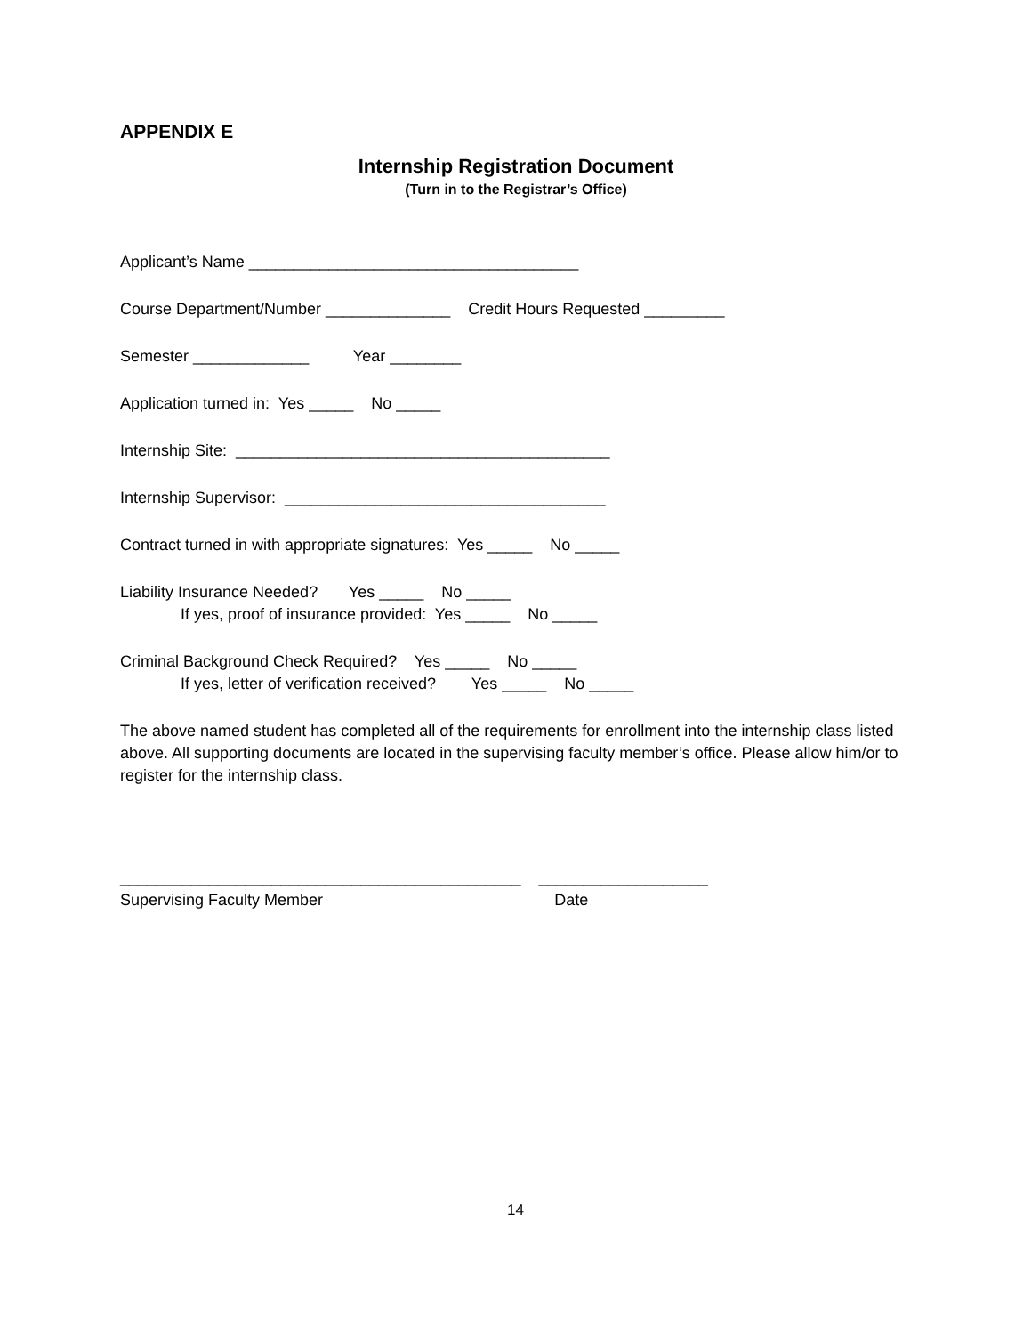APPENDIX E
Internship Registration Document
(Turn in to the Registrar’s Office)
Applicant’s Name _____________________________________
Course Department/Number ______________ Credit Hours Requested _________
Semester _____________ Year ________
Application turned in: Yes _____ No _____
Internship Site: __________________________________________
Internship Supervisor: ____________________________________
Contract turned in with appropriate signatures: Yes _____ No _____
Liability Insurance Needed? Yes _____ No _____
If yes, proof of insurance provided: Yes _____ No _____
Criminal Background Check Required? Yes _____ No _____
If yes, letter of verification received? Yes _____ No _____
The above named student has completed all of the requirements for enrollment into the internship class listed above. All supporting documents are located in the supervising faculty member’s office. Please allow him/or to register for the internship class.
_____________________________________________ ___________________
Supervising Faculty Member Date
14